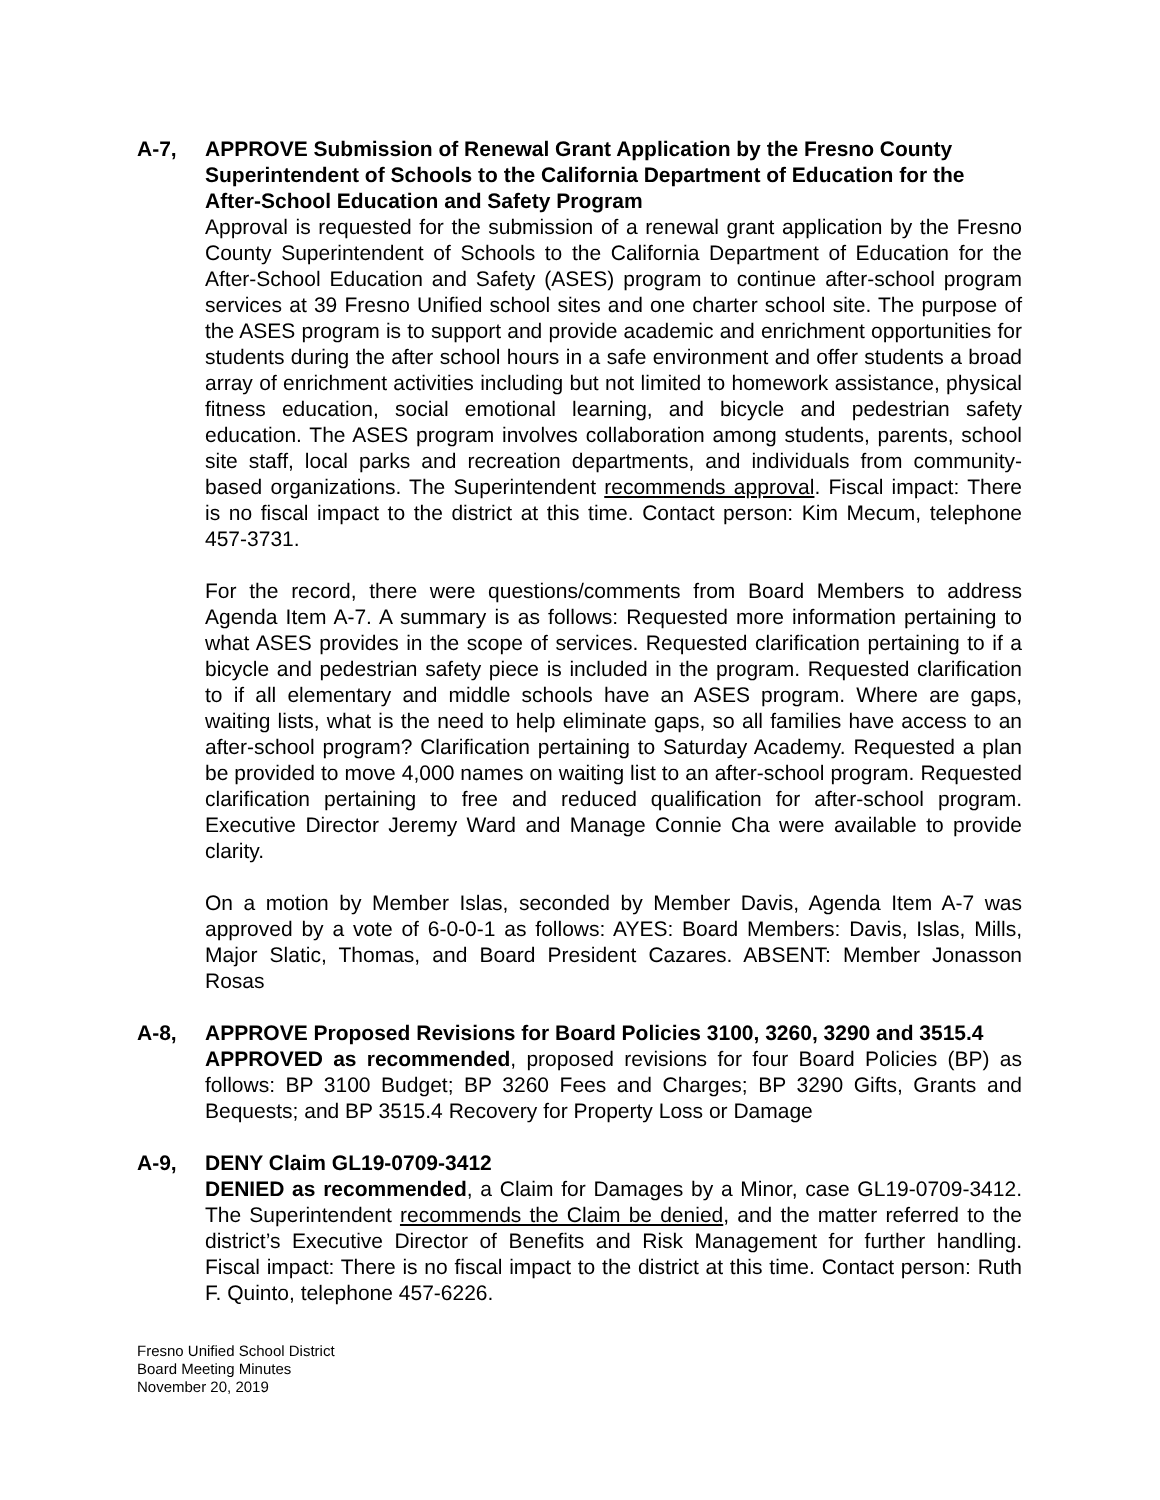A-7,
APPROVE Submission of Renewal Grant Application by the Fresno County Superintendent of Schools to the California Department of Education for the After-School Education and Safety Program
Approval is requested for the submission of a renewal grant application by the Fresno County Superintendent of Schools to the California Department of Education for the After-School Education and Safety (ASES) program to continue after-school program services at 39 Fresno Unified school sites and one charter school site. The purpose of the ASES program is to support and provide academic and enrichment opportunities for students during the after school hours in a safe environment and offer students a broad array of enrichment activities including but not limited to homework assistance, physical fitness education, social emotional learning, and bicycle and pedestrian safety education. The ASES program involves collaboration among students, parents, school site staff, local parks and recreation departments, and individuals from community-based organizations. The Superintendent recommends approval. Fiscal impact: There is no fiscal impact to the district at this time. Contact person: Kim Mecum, telephone 457-3731.
For the record, there were questions/comments from Board Members to address Agenda Item A-7. A summary is as follows: Requested more information pertaining to what ASES provides in the scope of services. Requested clarification pertaining to if a bicycle and pedestrian safety piece is included in the program. Requested clarification to if all elementary and middle schools have an ASES program. Where are gaps, waiting lists, what is the need to help eliminate gaps, so all families have access to an after-school program? Clarification pertaining to Saturday Academy. Requested a plan be provided to move 4,000 names on waiting list to an after-school program. Requested clarification pertaining to free and reduced qualification for after-school program. Executive Director Jeremy Ward and Manage Connie Cha were available to provide clarity.
On a motion by Member Islas, seconded by Member Davis, Agenda Item A-7 was approved by a vote of 6-0-0-1 as follows: AYES: Board Members: Davis, Islas, Mills, Major Slatic, Thomas, and Board President Cazares. ABSENT: Member Jonasson Rosas
A-8,
APPROVE Proposed Revisions for Board Policies 3100, 3260, 3290 and 3515.4
APPROVED as recommended, proposed revisions for four Board Policies (BP) as follows: BP 3100 Budget; BP 3260 Fees and Charges; BP 3290 Gifts, Grants and Bequests; and BP 3515.4 Recovery for Property Loss or Damage
A-9,
DENY Claim GL19-0709-3412
DENIED as recommended, a Claim for Damages by a Minor, case GL19-0709-3412. The Superintendent recommends the Claim be denied, and the matter referred to the district’s Executive Director of Benefits and Risk Management for further handling. Fiscal impact: There is no fiscal impact to the district at this time. Contact person: Ruth F. Quinto, telephone 457-6226.
Fresno Unified School District
Board Meeting Minutes
November 20, 2019